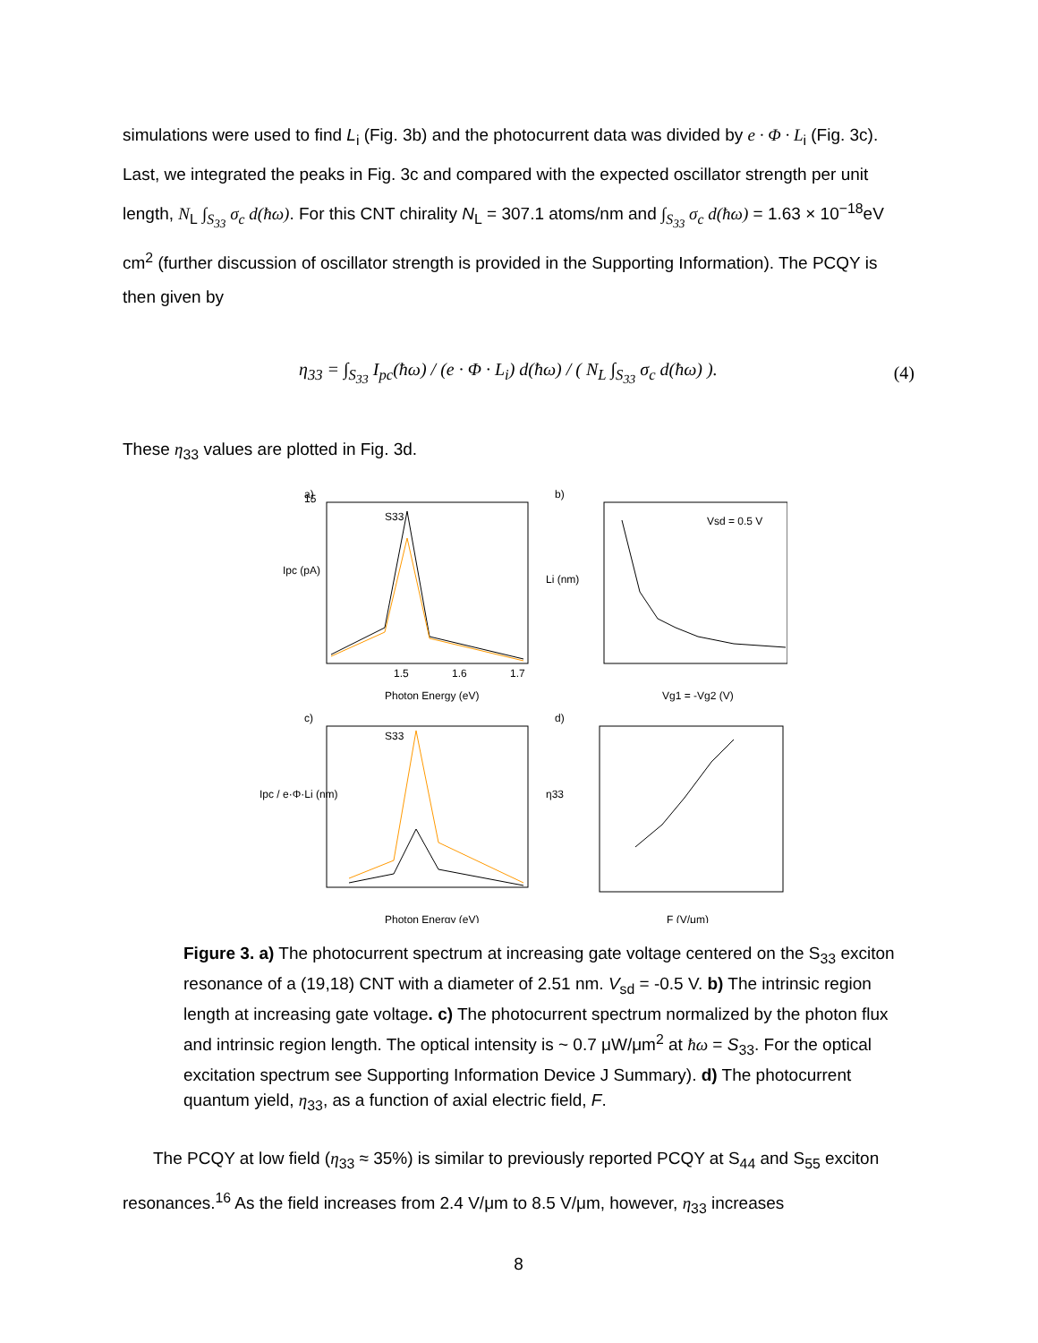simulations were used to find L<sub>i</sub> (Fig. 3b) and the photocurrent data was divided by e · Φ · L<sub>i</sub> (Fig. 3c). Last, we integrated the peaks in Fig. 3c and compared with the expected oscillator strength per unit length, N<sub>L</sub> ∫<sub>S<sub>33</sub></sub> σ<sub>c</sub> d(ħω). For this CNT chirality N<sub>L</sub> = 307.1 atoms/nm and ∫<sub>S<sub>33</sub></sub> σ<sub>c</sub> d(ħω) = 1.63 × 10<sup>−18</sup>eV cm<sup>2</sup> (further discussion of oscillator strength is provided in the Supporting Information). The PCQY is then given by
η<sub>33</sub> = ∫<sub>S<sub>33</sub></sub> I<sub>pc</sub>(ħω) / (e · Φ · L<sub>i</sub>) d(ħω) / ( N<sub>L</sub> ∫<sub>S<sub>33</sub></sub> σ<sub>c</sub> d(ħω) ). (4)
These η<sub>33</sub> values are plotted in Fig. 3d.
a)
15
S33
Ipc (pA)
Photon Energy (eV)
1.5
1.6
1.7
b)
Li (nm)
Vg1 = -Vg2 (V)
Vsd = 0.5 V
c)
S33
Ipc / e·Φ·Li (nm)
Photon Energy (eV)
d)
η33
F (V/μm)
Figure 3. a) The photocurrent spectrum at increasing gate voltage centered on the S<sub>33</sub> exciton resonance of a (19,18) CNT with a diameter of 2.51 nm. V<sub>sd</sub> = -0.5 V. b) The intrinsic region length at increasing gate voltage. c) The photocurrent spectrum normalized by the photon flux and intrinsic region length. The optical intensity is ~ 0.7 μW/μm<sup>2</sup> at ħω = S<sub>33</sub>. For the optical excitation spectrum see Supporting Information Device J Summary). d) The photocurrent quantum yield, η<sub>33</sub>, as a function of axial electric field, F.
The PCQY at low field (η<sub>33</sub> ≈ 35%) is similar to previously reported PCQY at S<sub>44</sub> and S<sub>55</sub> exciton resonances.<sup>16</sup> As the field increases from 2.4 V/μm to 8.5 V/μm, however, η<sub>33</sub> increases
8